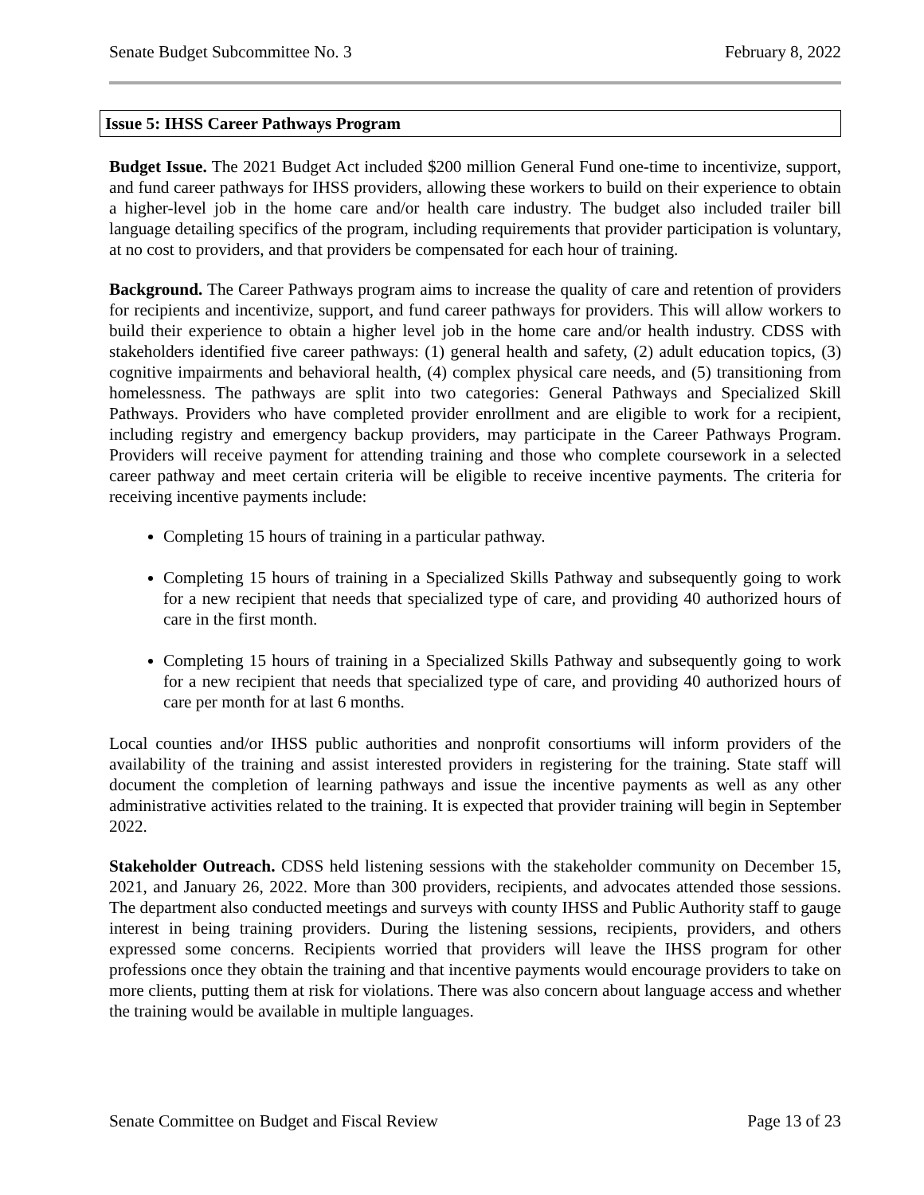Senate Budget Subcommittee No. 3 February 8, 2022
Issue 5: IHSS Career Pathways Program
Budget Issue. The 2021 Budget Act included $200 million General Fund one-time to incentivize, support, and fund career pathways for IHSS providers, allowing these workers to build on their experience to obtain a higher-level job in the home care and/or health care industry. The budget also included trailer bill language detailing specifics of the program, including requirements that provider participation is voluntary, at no cost to providers, and that providers be compensated for each hour of training.
Background. The Career Pathways program aims to increase the quality of care and retention of providers for recipients and incentivize, support, and fund career pathways for providers. This will allow workers to build their experience to obtain a higher level job in the home care and/or health industry. CDSS with stakeholders identified five career pathways: (1) general health and safety, (2) adult education topics, (3) cognitive impairments and behavioral health, (4) complex physical care needs, and (5) transitioning from homelessness. The pathways are split into two categories: General Pathways and Specialized Skill Pathways. Providers who have completed provider enrollment and are eligible to work for a recipient, including registry and emergency backup providers, may participate in the Career Pathways Program. Providers will receive payment for attending training and those who complete coursework in a selected career pathway and meet certain criteria will be eligible to receive incentive payments. The criteria for receiving incentive payments include:
Completing 15 hours of training in a particular pathway.
Completing 15 hours of training in a Specialized Skills Pathway and subsequently going to work for a new recipient that needs that specialized type of care, and providing 40 authorized hours of care in the first month.
Completing 15 hours of training in a Specialized Skills Pathway and subsequently going to work for a new recipient that needs that specialized type of care, and providing 40 authorized hours of care per month for at last 6 months.
Local counties and/or IHSS public authorities and nonprofit consortiums will inform providers of the availability of the training and assist interested providers in registering for the training. State staff will document the completion of learning pathways and issue the incentive payments as well as any other administrative activities related to the training. It is expected that provider training will begin in September 2022.
Stakeholder Outreach. CDSS held listening sessions with the stakeholder community on December 15, 2021, and January 26, 2022. More than 300 providers, recipients, and advocates attended those sessions. The department also conducted meetings and surveys with county IHSS and Public Authority staff to gauge interest in being training providers. During the listening sessions, recipients, providers, and others expressed some concerns. Recipients worried that providers will leave the IHSS program for other professions once they obtain the training and that incentive payments would encourage providers to take on more clients, putting them at risk for violations. There was also concern about language access and whether the training would be available in multiple languages.
Senate Committee on Budget and Fiscal Review Page 13 of 23